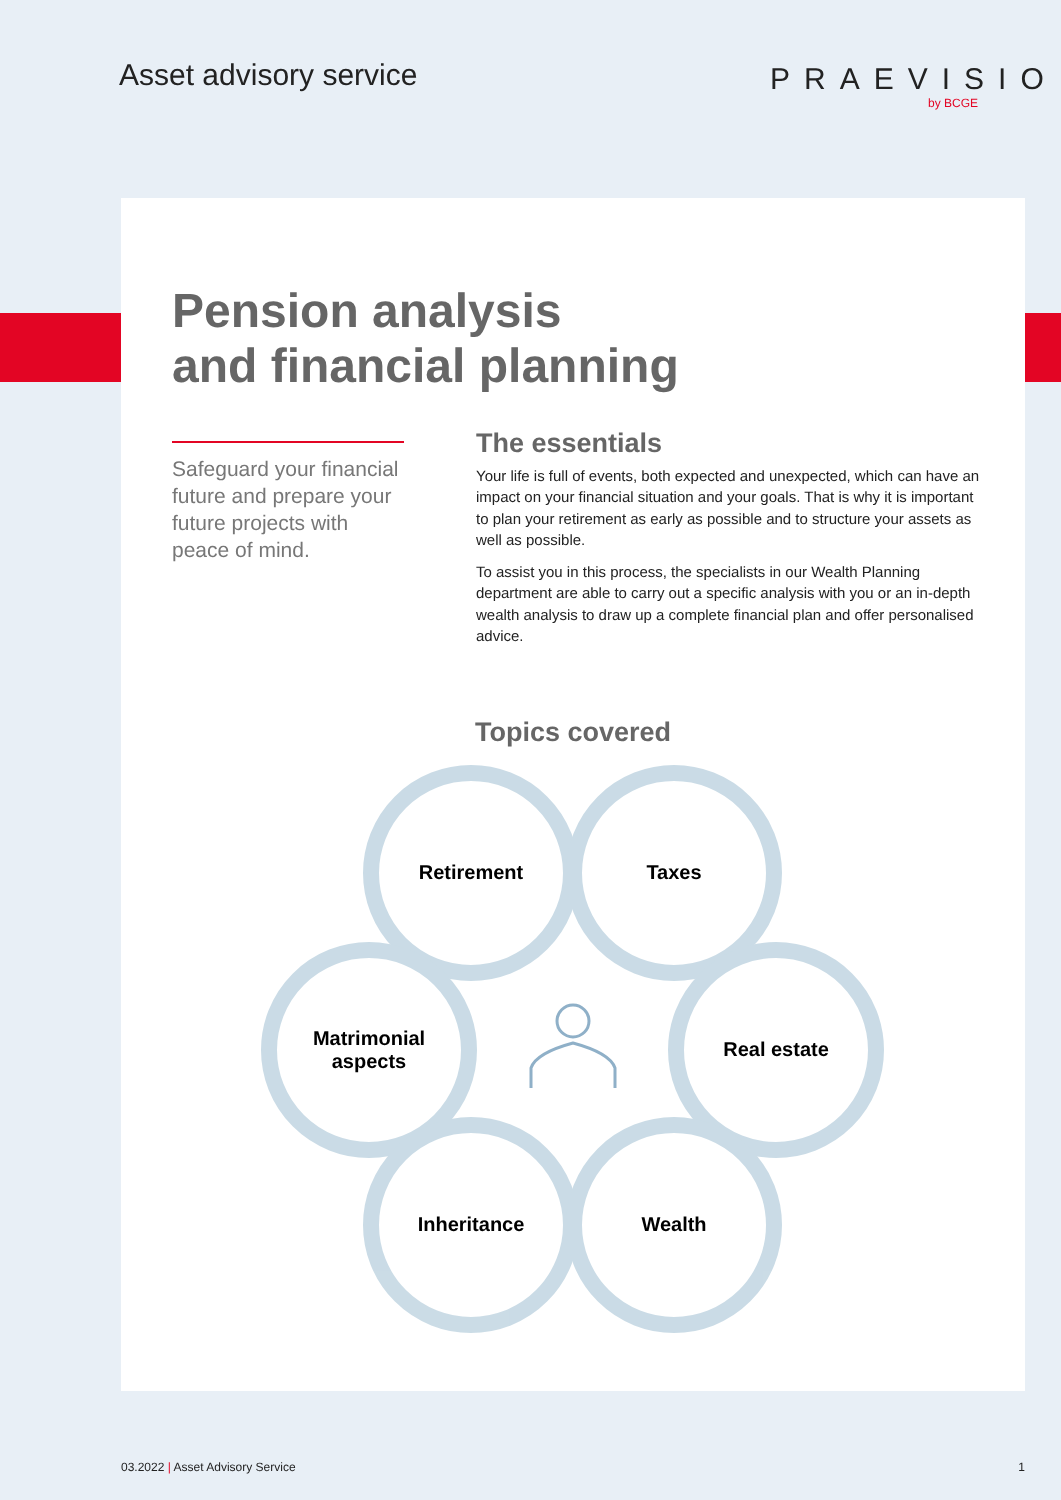Asset advisory service PRAEVISIO
by BCGE
Pension analysis
and financial planning
Safeguard your financial future and prepare your future projects with peace of mind.
The essentials
Your life is full of events, both expected and unexpected, which can have an impact on your financial situation and your goals. That is why it is important to plan your retirement as early as possible and to structure your assets as well as possible.
To assist you in this process, the specialists in our Wealth Planning department are able to carry out a specific analysis with you or an in-depth wealth analysis to draw up a complete financial plan and offer personalised advice.
Topics covered
Retirement
Taxes
Matrimonial
aspects
Real estate
Inheritance
Wealth
03.2022 | Asset Advisory Service 1